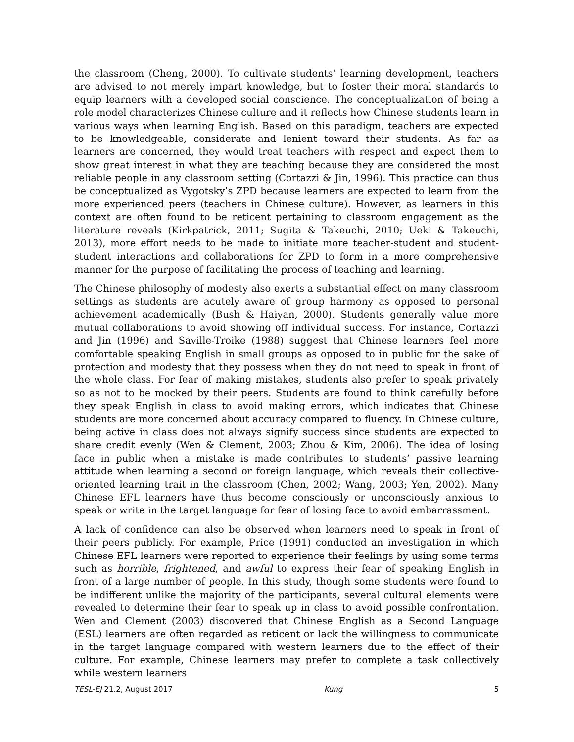the classroom (Cheng, 2000). To cultivate students’ learning development, teachers are advised to not merely impart knowledge, but to foster their moral standards to equip learners with a developed social conscience. The conceptualization of being a role model characterizes Chinese culture and it reflects how Chinese students learn in various ways when learning English. Based on this paradigm, teachers are expected to be knowledgeable, considerate and lenient toward their students. As far as learners are concerned, they would treat teachers with respect and expect them to show great interest in what they are teaching because they are considered the most reliable people in any classroom setting (Cortazzi & Jin, 1996). This practice can thus be conceptualized as Vygotsky’s ZPD because learners are expected to learn from the more experienced peers (teachers in Chinese culture). However, as learners in this context are often found to be reticent pertaining to classroom engagement as the literature reveals (Kirkpatrick, 2011; Sugita & Takeuchi, 2010; Ueki & Takeuchi, 2013), more effort needs to be made to initiate more teacher-student and student-student interactions and collaborations for ZPD to form in a more comprehensive manner for the purpose of facilitating the process of teaching and learning.
The Chinese philosophy of modesty also exerts a substantial effect on many classroom settings as students are acutely aware of group harmony as opposed to personal achievement academically (Bush & Haiyan, 2000). Students generally value more mutual collaborations to avoid showing off individual success. For instance, Cortazzi and Jin (1996) and Saville-Troike (1988) suggest that Chinese learners feel more comfortable speaking English in small groups as opposed to in public for the sake of protection and modesty that they possess when they do not need to speak in front of the whole class. For fear of making mistakes, students also prefer to speak privately so as not to be mocked by their peers. Students are found to think carefully before they speak English in class to avoid making errors, which indicates that Chinese students are more concerned about accuracy compared to fluency. In Chinese culture, being active in class does not always signify success since students are expected to share credit evenly (Wen & Clement, 2003; Zhou & Kim, 2006). The idea of losing face in public when a mistake is made contributes to students’ passive learning attitude when learning a second or foreign language, which reveals their collective-oriented learning trait in the classroom (Chen, 2002; Wang, 2003; Yen, 2002). Many Chinese EFL learners have thus become consciously or unconsciously anxious to speak or write in the target language for fear of losing face to avoid embarrassment.
A lack of confidence can also be observed when learners need to speak in front of their peers publicly. For example, Price (1991) conducted an investigation in which Chinese EFL learners were reported to experience their feelings by using some terms such as horrible, frightened, and awful to express their fear of speaking English in front of a large number of people. In this study, though some students were found to be indifferent unlike the majority of the participants, several cultural elements were revealed to determine their fear to speak up in class to avoid possible confrontation. Wen and Clement (2003) discovered that Chinese English as a Second Language (ESL) learners are often regarded as reticent or lack the willingness to communicate in the target language compared with western learners due to the effect of their culture. For example, Chinese learners may prefer to complete a task collectively while western learners
TESL-EJ 21.2, August 2017 Kung 5